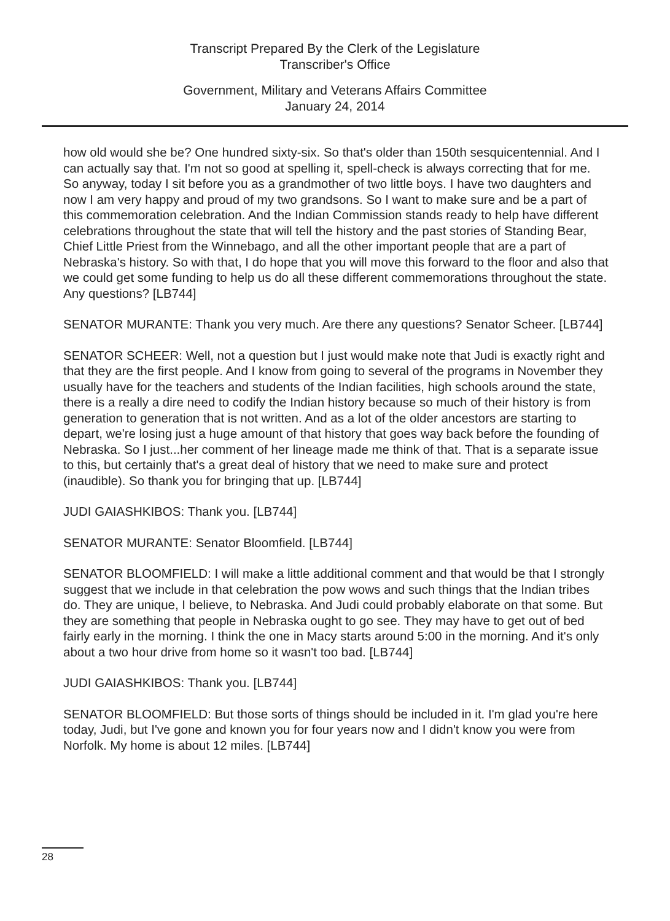Transcript Prepared By the Clerk of the Legislature
Transcriber's Office
Government, Military and Veterans Affairs Committee
January 24, 2014
how old would she be? One hundred sixty-six. So that's older than 150th sesquicentennial. And I can actually say that. I'm not so good at spelling it, spell-check is always correcting that for me. So anyway, today I sit before you as a grandmother of two little boys. I have two daughters and now I am very happy and proud of my two grandsons. So I want to make sure and be a part of this commemoration celebration. And the Indian Commission stands ready to help have different celebrations throughout the state that will tell the history and the past stories of Standing Bear, Chief Little Priest from the Winnebago, and all the other important people that are a part of Nebraska's history. So with that, I do hope that you will move this forward to the floor and also that we could get some funding to help us do all these different commemorations throughout the state. Any questions? [LB744]
SENATOR MURANTE: Thank you very much. Are there any questions? Senator Scheer. [LB744]
SENATOR SCHEER: Well, not a question but I just would make note that Judi is exactly right and that they are the first people. And I know from going to several of the programs in November they usually have for the teachers and students of the Indian facilities, high schools around the state, there is a really a dire need to codify the Indian history because so much of their history is from generation to generation that is not written. And as a lot of the older ancestors are starting to depart, we're losing just a huge amount of that history that goes way back before the founding of Nebraska. So I just...her comment of her lineage made me think of that. That is a separate issue to this, but certainly that's a great deal of history that we need to make sure and protect (inaudible). So thank you for bringing that up. [LB744]
JUDI GAIASHKIBOS: Thank you. [LB744]
SENATOR MURANTE: Senator Bloomfield. [LB744]
SENATOR BLOOMFIELD: I will make a little additional comment and that would be that I strongly suggest that we include in that celebration the pow wows and such things that the Indian tribes do. They are unique, I believe, to Nebraska. And Judi could probably elaborate on that some. But they are something that people in Nebraska ought to go see. They may have to get out of bed fairly early in the morning. I think the one in Macy starts around 5:00 in the morning. And it's only about a two hour drive from home so it wasn't too bad. [LB744]
JUDI GAIASHKIBOS: Thank you. [LB744]
SENATOR BLOOMFIELD: But those sorts of things should be included in it. I'm glad you're here today, Judi, but I've gone and known you for four years now and I didn't know you were from Norfolk. My home is about 12 miles. [LB744]
28